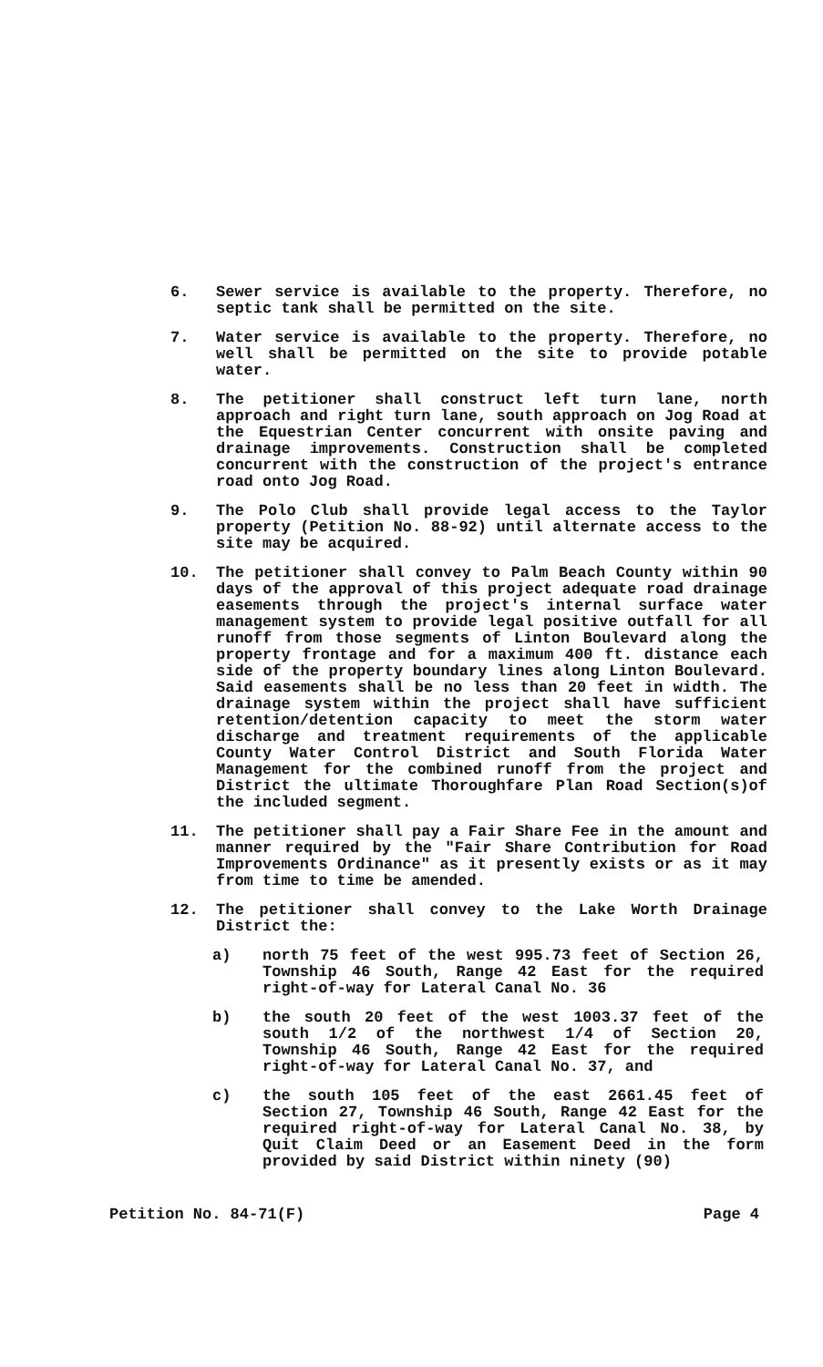6. Sewer service is available to the property. Therefore, no septic tank shall be permitted on the site.
7. Water service is available to the property. Therefore, no well shall be permitted on the site to provide potable water.
8. The petitioner shall construct left turn lane, north approach and right turn lane, south approach on Jog Road at the Equestrian Center concurrent with onsite paving and drainage improvements. Construction shall be completed concurrent with the construction of the project's entrance road onto Jog Road.
9. The Polo Club shall provide legal access to the Taylor property (Petition No. 88-92) until alternate access to the site may be acquired.
10. The petitioner shall convey to Palm Beach County within 90 days of the approval of this project adequate road drainage easements through the project's internal surface water management system to provide legal positive outfall for all runoff from those segments of Linton Boulevard along the property frontage and for a maximum 400 ft. distance each side of the property boundary lines along Linton Boulevard. Said easements shall be no less than 20 feet in width. The drainage system within the project shall have sufficient retention/detention capacity to meet the storm water discharge and treatment requirements of the applicable County Water Control District and South Florida Water Management for the combined runoff from the project and District the ultimate Thoroughfare Plan Road Section(s)of the included segment.
11. The petitioner shall pay a Fair Share Fee in the amount and manner required by the "Fair Share Contribution for Road Improvements Ordinance" as it presently exists or as it may from time to time be amended.
12. The petitioner shall convey to the Lake Worth Drainage District the:
a) north 75 feet of the west 995.73 feet of Section 26, Township 46 South, Range 42 East for the required right-of-way for Lateral Canal No. 36
b) the south 20 feet of the west 1003.37 feet of the south 1/2 of the northwest 1/4 of Section 20, Township 46 South, Range 42 East for the required right-of-way for Lateral Canal No. 37, and
c) the south 105 feet of the east 2661.45 feet of Section 27, Township 46 South, Range 42 East for the required right-of-way for Lateral Canal No. 38, by Quit Claim Deed or an Easement Deed in the form provided by said District within ninety (90)
Petition No. 84-71(F) Page 4